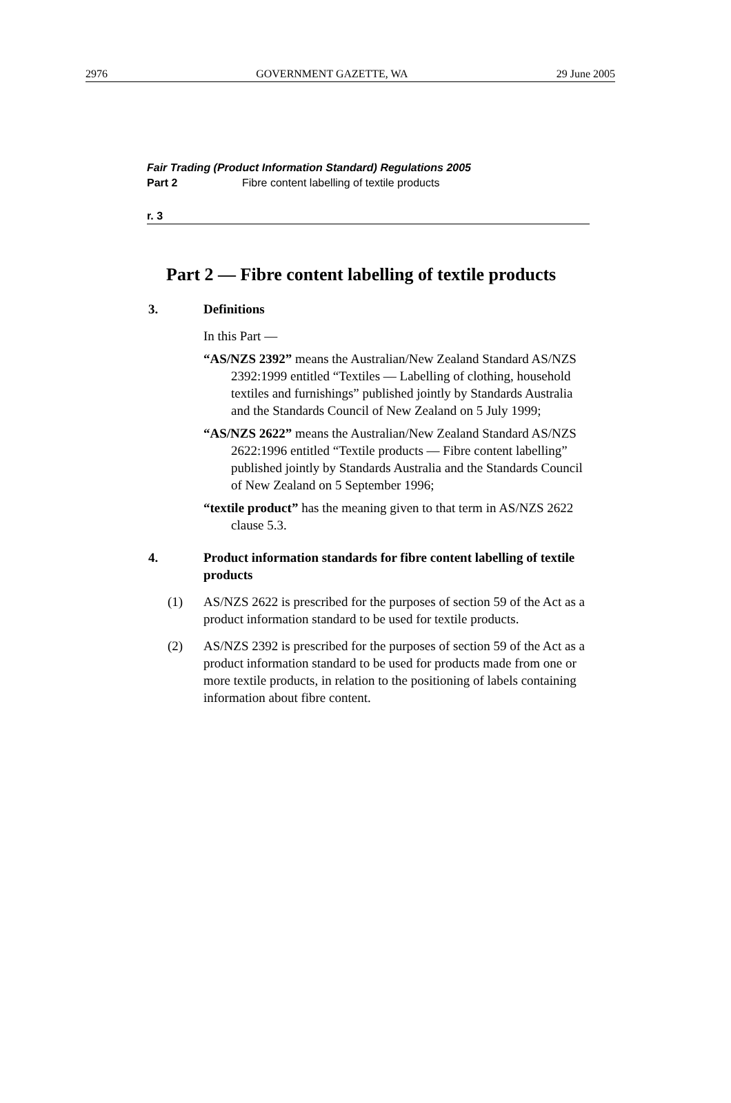2976 GOVERNMENT GAZETTE, WA 29 June 2005
Fair Trading (Product Information Standard) Regulations 2005
Part 2 Fibre content labelling of textile products
r. 3
Part 2 — Fibre content labelling of textile products
3. Definitions
In this Part —
“AS/NZS 2392” means the Australian/New Zealand Standard AS/NZS 2392:1999 entitled “Textiles — Labelling of clothing, household textiles and furnishings” published jointly by Standards Australia and the Standards Council of New Zealand on 5 July 1999;
“AS/NZS 2622” means the Australian/New Zealand Standard AS/NZS 2622:1996 entitled “Textile products — Fibre content labelling” published jointly by Standards Australia and the Standards Council of New Zealand on 5 September 1996;
“textile product” has the meaning given to that term in AS/NZS 2622 clause 5.3.
4. Product information standards for fibre content labelling of textile products
(1) AS/NZS 2622 is prescribed for the purposes of section 59 of the Act as a product information standard to be used for textile products.
(2) AS/NZS 2392 is prescribed for the purposes of section 59 of the Act as a product information standard to be used for products made from one or more textile products, in relation to the positioning of labels containing information about fibre content.